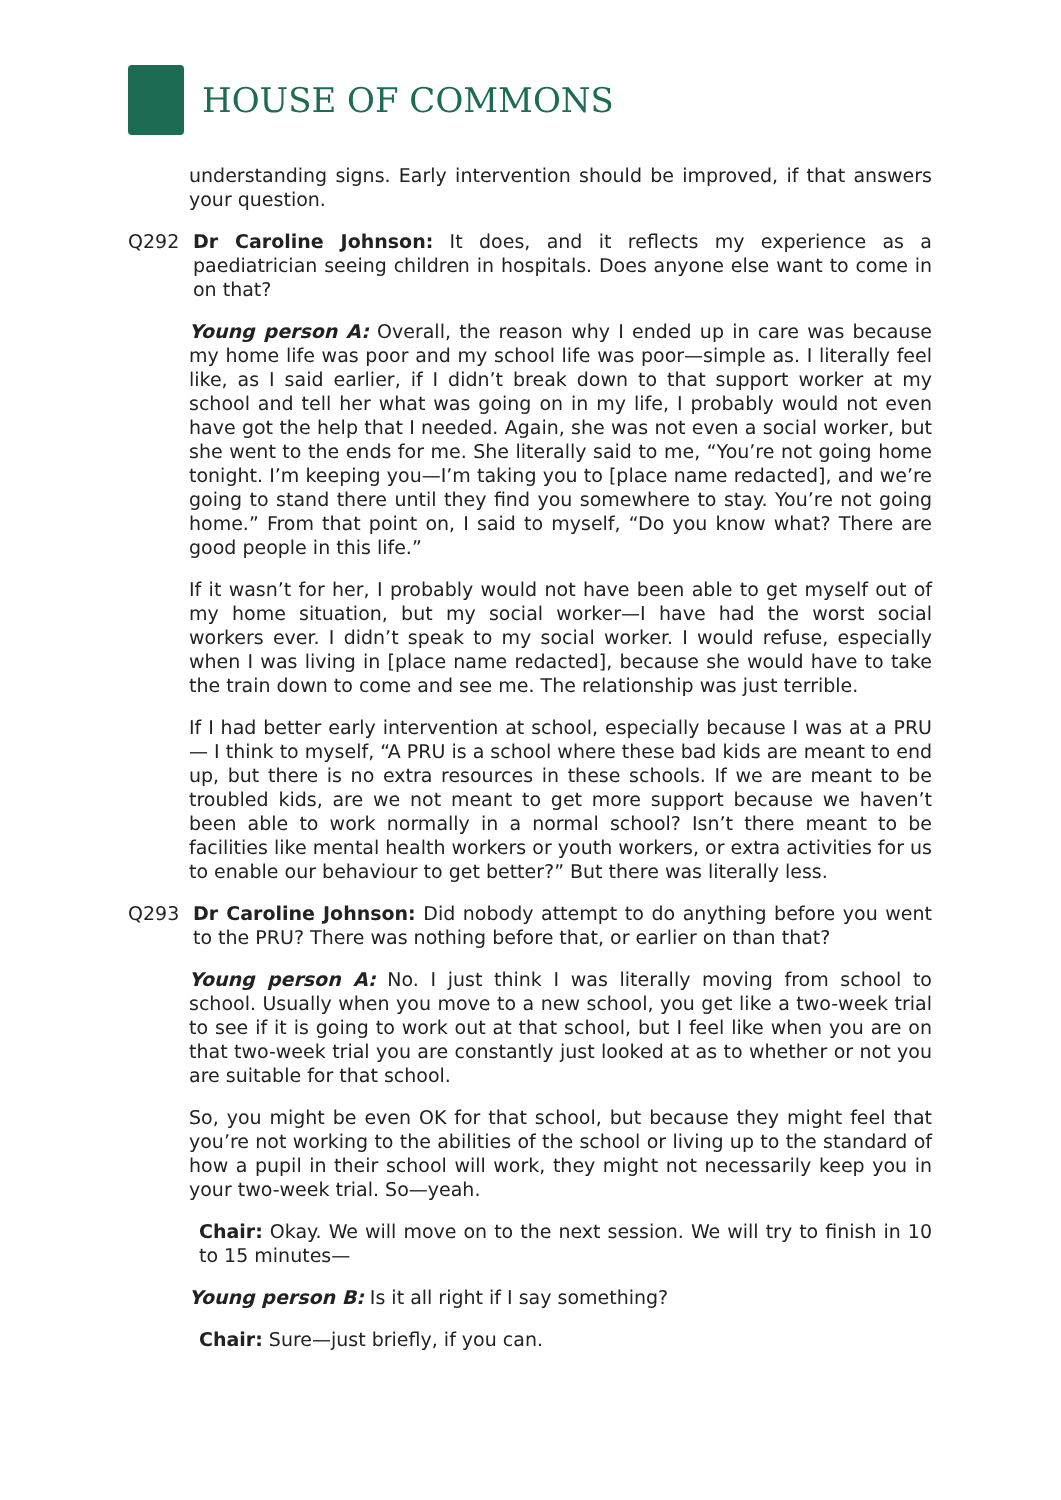HOUSE OF COMMONS
understanding signs. Early intervention should be improved, if that answers your question.
Q292 Dr Caroline Johnson: It does, and it reflects my experience as a paediatrician seeing children in hospitals. Does anyone else want to come in on that?
Young person A: Overall, the reason why I ended up in care was because my home life was poor and my school life was poor—simple as. I literally feel like, as I said earlier, if I didn’t break down to that support worker at my school and tell her what was going on in my life, I probably would not even have got the help that I needed. Again, she was not even a social worker, but she went to the ends for me. She literally said to me, “You’re not going home tonight. I’m keeping you—I’m taking you to [place name redacted], and we’re going to stand there until they find you somewhere to stay. You’re not going home.” From that point on, I said to myself, “Do you know what? There are good people in this life.”
If it wasn’t for her, I probably would not have been able to get myself out of my home situation, but my social worker—I have had the worst social workers ever. I didn’t speak to my social worker. I would refuse, especially when I was living in [place name redacted], because she would have to take the train down to come and see me. The relationship was just terrible.
If I had better early intervention at school, especially because I was at a PRU— I think to myself, “A PRU is a school where these bad kids are meant to end up, but there is no extra resources in these schools. If we are meant to be troubled kids, are we not meant to get more support because we haven’t been able to work normally in a normal school? Isn’t there meant to be facilities like mental health workers or youth workers, or extra activities for us to enable our behaviour to get better?” But there was literally less.
Q293 Dr Caroline Johnson: Did nobody attempt to do anything before you went to the PRU? There was nothing before that, or earlier on than that?
Young person A: No. I just think I was literally moving from school to school. Usually when you move to a new school, you get like a two-week trial to see if it is going to work out at that school, but I feel like when you are on that two-week trial you are constantly just looked at as to whether or not you are suitable for that school.
So, you might be even OK for that school, but because they might feel that you’re not working to the abilities of the school or living up to the standard of how a pupil in their school will work, they might not necessarily keep you in your two-week trial. So—yeah.
Chair: Okay. We will move on to the next session. We will try to finish in 10 to 15 minutes—
Young person B: Is it all right if I say something?
Chair: Sure—just briefly, if you can.